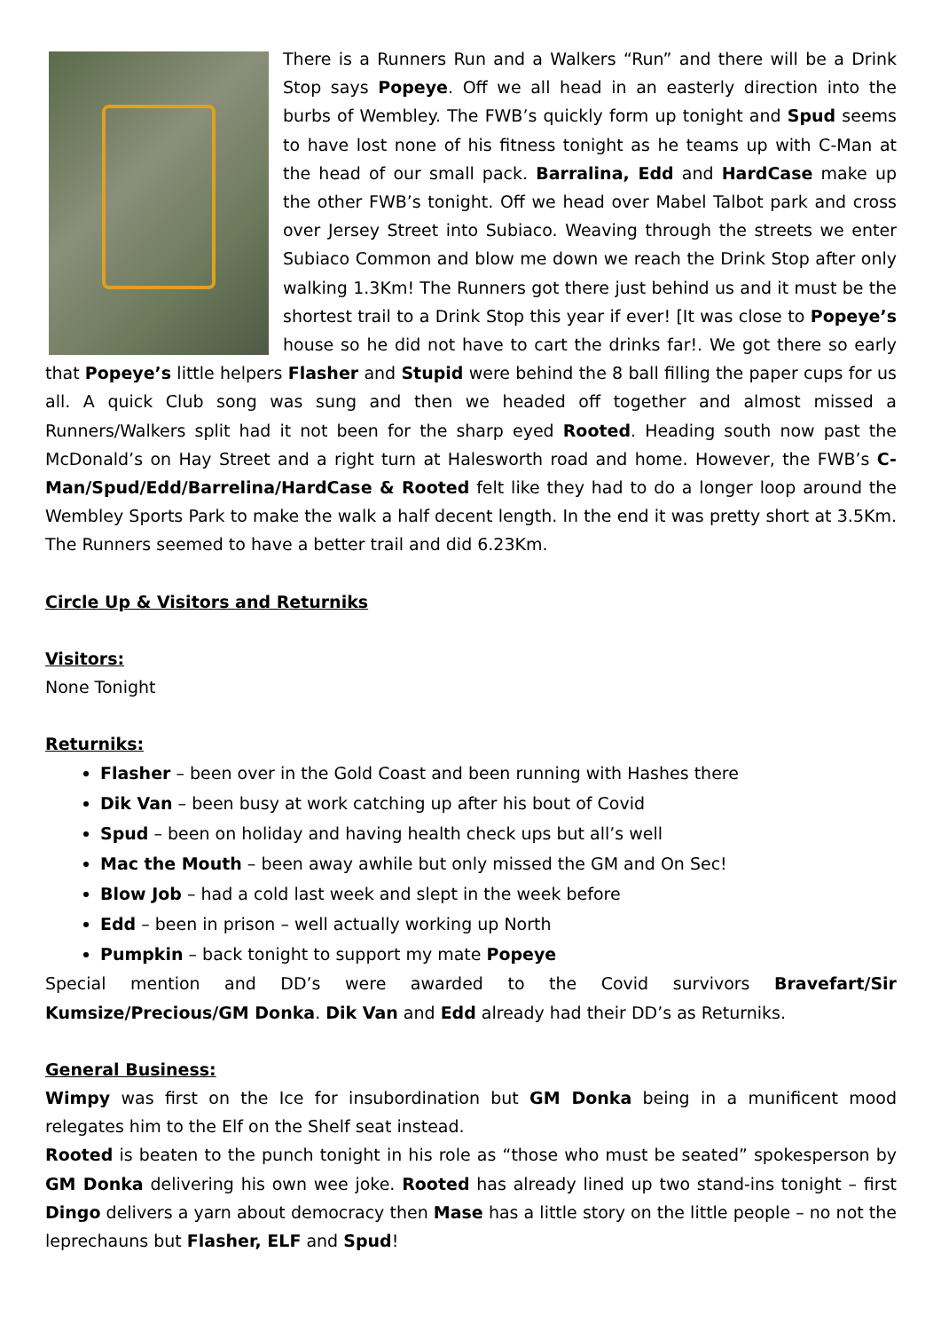There is a Runners Run and a Walkers “Run” and there will be a Drink Stop says Popeye. Off we all head in an easterly direction into the burbs of Wembley. The FWB’s quickly form up tonight and Spud seems to have lost none of his fitness tonight as he teams up with C-Man at the head of our small pack. Barralina, Edd and HardCase make up the other FWB’s tonight. Off we head over Mabel Talbot park and cross over Jersey Street into Subiaco. Weaving through the streets we enter Subiaco Common and blow me down we reach the Drink Stop after only walking 1.3Km! The Runners got there just behind us and it must be the shortest trail to a Drink Stop this year if ever! [It was close to Popeye’s house so he did not have to cart the drinks far!. We got there so early that Popeye’s little helpers Flasher and Stupid were behind the 8 ball filling the paper cups for us all. A quick Club song was sung and then we headed off together and almost missed a Runners/Walkers split had it not been for the sharp eyed Rooted. Heading south now past the McDonald’s on Hay Street and a right turn at Halesworth road and home. However, the FWB’s C-Man/Spud/Edd/Barrelina/HardCase & Rooted felt like they had to do a longer loop around the Wembley Sports Park to make the walk a half decent length. In the end it was pretty short at 3.5Km. The Runners seemed to have a better trail and did 6.23Km.
Circle Up & Visitors and Returniks
Visitors:
None Tonight
Returniks:
Flasher – been over in the Gold Coast and been running with Hashes there
Dik Van – been busy at work catching up after his bout of Covid
Spud – been on holiday and having health check ups but all’s well
Mac the Mouth – been away awhile but only missed the GM and On Sec!
Blow Job – had a cold last week and slept in the week before
Edd – been in prison – well actually working up North
Pumpkin – back tonight to support my mate Popeye
Special mention and DD’s were awarded to the Covid survivors Bravefart/Sir Kumsize/Precious/GM Donka. Dik Van and Edd already had their DD’s as Returniks.
General Business:
Wimpy was first on the Ice for insubordination but GM Donka being in a munificent mood relegates him to the Elf on the Shelf seat instead.
Rooted is beaten to the punch tonight in his role as “those who must be seated” spokesperson by GM Donka delivering his own wee joke. Rooted has already lined up two stand-ins tonight – first Dingo delivers a yarn about democracy then Mase has a little story on the little people – no not the leprechauns but Flasher, ELF and Spud!